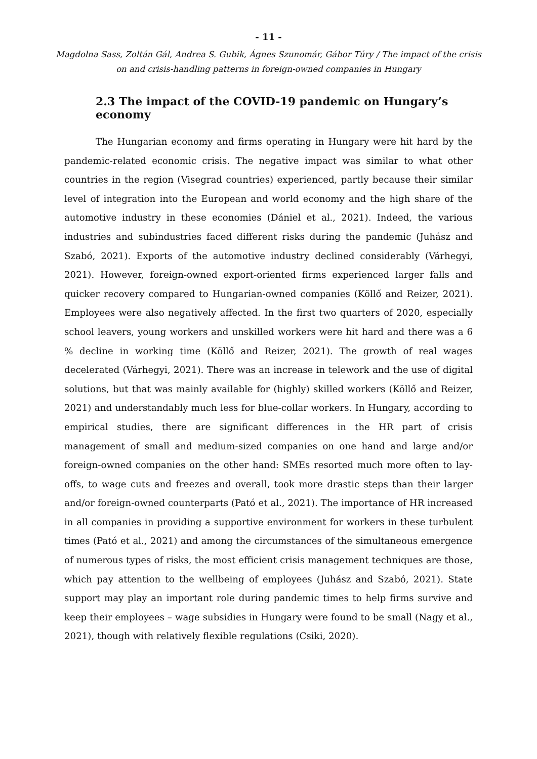- 11 -
Magdolna Sass, Zoltán Gál, Andrea S. Gubik, Ágnes Szunomár, Gábor Túry / The impact of the crisis on and crisis-handling patterns in foreign-owned companies in Hungary
2.3 The impact of the COVID-19 pandemic on Hungary’s economy
The Hungarian economy and firms operating in Hungary were hit hard by the pandemic-related economic crisis. The negative impact was similar to what other countries in the region (Visegrad countries) experienced, partly because their similar level of integration into the European and world economy and the high share of the automotive industry in these economies (Dániel et al., 2021). Indeed, the various industries and subindustries faced different risks during the pandemic (Juhász and Szabó, 2021). Exports of the automotive industry declined considerably (Várhegyi, 2021). However, foreign-owned export-oriented firms experienced larger falls and quicker recovery compared to Hungarian-owned companies (Köllő and Reizer, 2021). Employees were also negatively affected. In the first two quarters of 2020, especially school leavers, young workers and unskilled workers were hit hard and there was a 6 % decline in working time (Köllő and Reizer, 2021). The growth of real wages decelerated (Várhegyi, 2021). There was an increase in telework and the use of digital solutions, but that was mainly available for (highly) skilled workers (Köllő and Reizer, 2021) and understandably much less for blue-collar workers. In Hungary, according to empirical studies, there are significant differences in the HR part of crisis management of small and medium-sized companies on one hand and large and/or foreign-owned companies on the other hand: SMEs resorted much more often to lay-offs, to wage cuts and freezes and overall, took more drastic steps than their larger and/or foreign-owned counterparts (Pató et al., 2021). The importance of HR increased in all companies in providing a supportive environment for workers in these turbulent times (Pató et al., 2021) and among the circumstances of the simultaneous emergence of numerous types of risks, the most efficient crisis management techniques are those, which pay attention to the wellbeing of employees (Juhász and Szabó, 2021). State support may play an important role during pandemic times to help firms survive and keep their employees – wage subsidies in Hungary were found to be small (Nagy et al., 2021), though with relatively flexible regulations (Csiki, 2020).